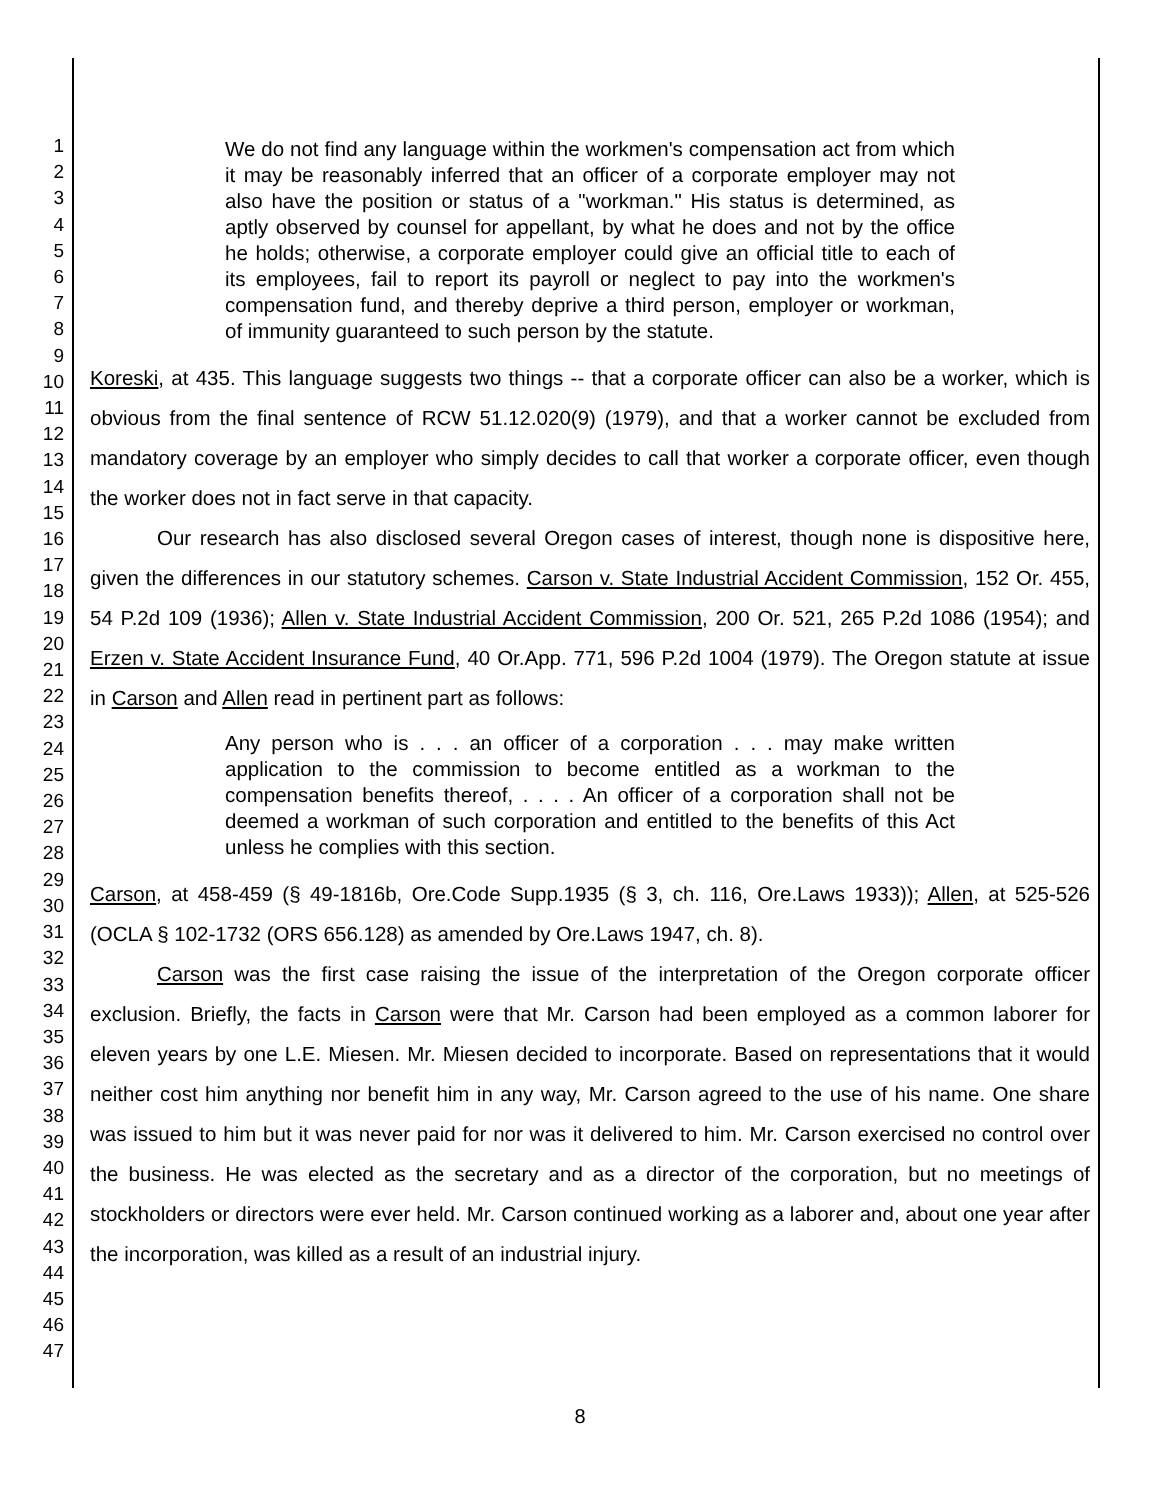1
2
3
4
5
6
7
8
9
10
11
12
13
14
15
16
17
18
19
20
21
22
23
24
25
26
27
28
29
30
31
32
33
34
35
36
37
38
39
40
41
42
43
44
45
46
47
We do not find any language within the workmen's compensation act from which it may be reasonably inferred that an officer of a corporate employer may not also have the position or status of a "workman." His status is determined, as aptly observed by counsel for appellant, by what he does and not by the office he holds; otherwise, a corporate employer could give an official title to each of its employees, fail to report its payroll or neglect to pay into the workmen's compensation fund, and thereby deprive a third person, employer or workman, of immunity guaranteed to such person by the statute.
Koreski, at 435. This language suggests two things -- that a corporate officer can also be a worker, which is obvious from the final sentence of RCW 51.12.020(9) (1979), and that a worker cannot be excluded from mandatory coverage by an employer who simply decides to call that worker a corporate officer, even though the worker does not in fact serve in that capacity.
Our research has also disclosed several Oregon cases of interest, though none is dispositive here, given the differences in our statutory schemes. Carson v. State Industrial Accident Commission, 152 Or. 455, 54 P.2d 109 (1936); Allen v. State Industrial Accident Commission, 200 Or. 521, 265 P.2d 1086 (1954); and Erzen v. State Accident Insurance Fund, 40 Or.App. 771, 596 P.2d 1004 (1979). The Oregon statute at issue in Carson and Allen read in pertinent part as follows:
Any person who is . . . an officer of a corporation . . . may make written application to the commission to become entitled as a workman to the compensation benefits thereof, . . . . An officer of a corporation shall not be deemed a workman of such corporation and entitled to the benefits of this Act unless he complies with this section.
Carson, at 458-459 (§ 49-1816b, Ore.Code Supp.1935 (§ 3, ch. 116, Ore.Laws 1933)); Allen, at 525-526 (OCLA § 102-1732 (ORS 656.128) as amended by Ore.Laws 1947, ch. 8).
Carson was the first case raising the issue of the interpretation of the Oregon corporate officer exclusion. Briefly, the facts in Carson were that Mr. Carson had been employed as a common laborer for eleven years by one L.E. Miesen. Mr. Miesen decided to incorporate. Based on representations that it would neither cost him anything nor benefit him in any way, Mr. Carson agreed to the use of his name. One share was issued to him but it was never paid for nor was it delivered to him. Mr. Carson exercised no control over the business. He was elected as the secretary and as a director of the corporation, but no meetings of stockholders or directors were ever held. Mr. Carson continued working as a laborer and, about one year after the incorporation, was killed as a result of an industrial injury.
8